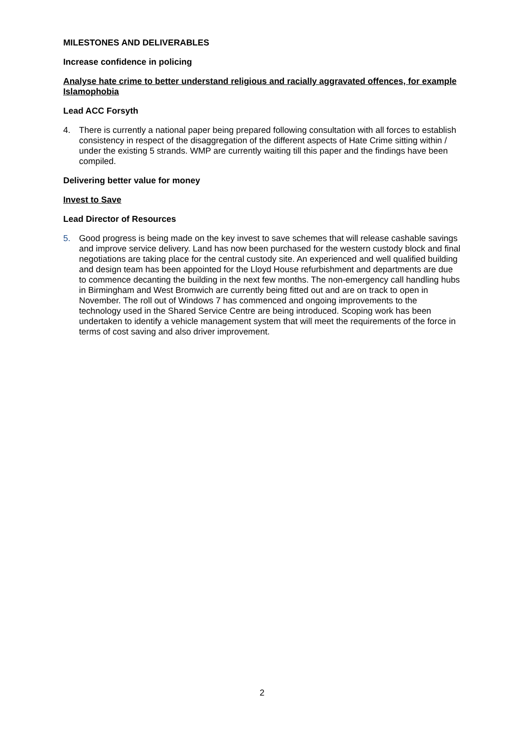MILESTONES AND DELIVERABLES
Increase confidence in policing
Analyse hate crime to better understand religious and racially aggravated offences, for example Islamophobia
Lead ACC Forsyth
4. There is currently a national paper being prepared following consultation with all forces to establish consistency in respect of the disaggregation of the different aspects of Hate Crime sitting within / under the existing 5 strands. WMP are currently waiting till this paper and the findings have been compiled.
Delivering better value for money
Invest to Save
Lead Director of Resources
5. Good progress is being made on the key invest to save schemes that will release cashable savings and improve service delivery. Land has now been purchased for the western custody block and final negotiations are taking place for the central custody site. An experienced and well qualified building and design team has been appointed for the Lloyd House refurbishment and departments are due to commence decanting the building in the next few months. The non-emergency call handling hubs in Birmingham and West Bromwich are currently being fitted out and are on track to open in November. The roll out of Windows 7 has commenced and ongoing improvements to the technology used in the Shared Service Centre are being introduced. Scoping work has been undertaken to identify a vehicle management system that will meet the requirements of the force in terms of cost saving and also driver improvement.
2